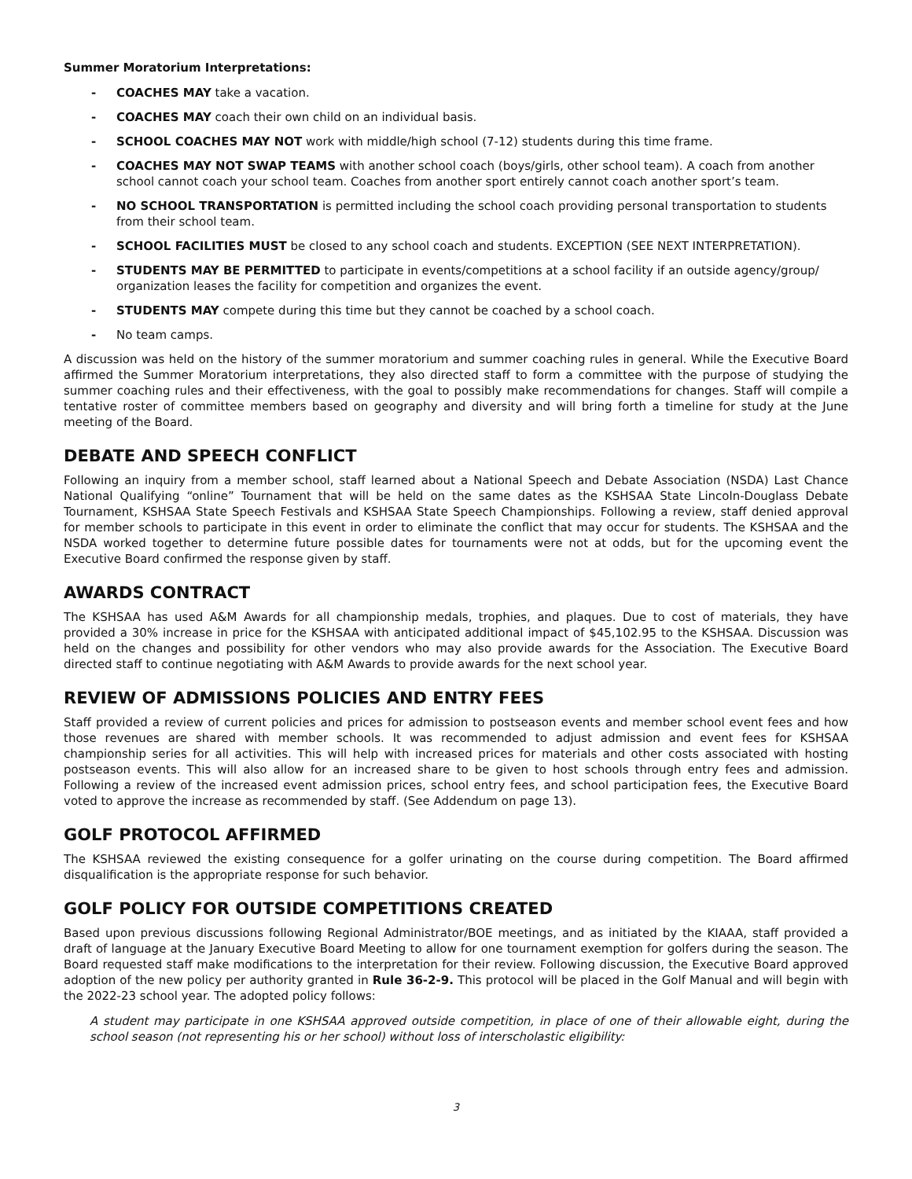Summer Moratorium Interpretations:
- COACHES MAY take a vacation.
- COACHES MAY coach their own child on an individual basis.
- SCHOOL COACHES MAY NOT work with middle/high school (7-12) students during this time frame.
- COACHES MAY NOT SWAP TEAMS with another school coach (boys/girls, other school team). A coach from another school cannot coach your school team. Coaches from another sport entirely cannot coach another sport’s team.
- NO SCHOOL TRANSPORTATION is permitted including the school coach providing personal transportation to students from their school team.
- SCHOOL FACILITIES MUST be closed to any school coach and students. EXCEPTION (SEE NEXT INTERPRETATION).
- STUDENTS MAY BE PERMITTED to participate in events/competitions at a school facility if an outside agency/group/ organization leases the facility for competition and organizes the event.
- STUDENTS MAY compete during this time but they cannot be coached by a school coach.
- No team camps.
A discussion was held on the history of the summer moratorium and summer coaching rules in general. While the Executive Board affirmed the Summer Moratorium interpretations, they also directed staff to form a committee with the purpose of studying the summer coaching rules and their effectiveness, with the goal to possibly make recommendations for changes. Staff will compile a tentative roster of committee members based on geography and diversity and will bring forth a timeline for study at the June meeting of the Board.
DEBATE AND SPEECH CONFLICT
Following an inquiry from a member school, staff learned about a National Speech and Debate Association (NSDA) Last Chance National Qualifying “online” Tournament that will be held on the same dates as the KSHSAA State Lincoln-Douglass Debate Tournament, KSHSAA State Speech Festivals and KSHSAA State Speech Championships. Following a review, staff denied approval for member schools to participate in this event in order to eliminate the conflict that may occur for students. The KSHSAA and the NSDA worked together to determine future possible dates for tournaments were not at odds, but for the upcoming event the Executive Board confirmed the response given by staff.
AWARDS CONTRACT
The KSHSAA has used A&M Awards for all championship medals, trophies, and plaques. Due to cost of materials, they have provided a 30% increase in price for the KSHSAA with anticipated additional impact of $45,102.95 to the KSHSAA. Discussion was held on the changes and possibility for other vendors who may also provide awards for the Association. The Executive Board directed staff to continue negotiating with A&M Awards to provide awards for the next school year.
REVIEW OF ADMISSIONS POLICIES AND ENTRY FEES
Staff provided a review of current policies and prices for admission to postseason events and member school event fees and how those revenues are shared with member schools. It was recommended to adjust admission and event fees for KSHSAA championship series for all activities. This will help with increased prices for materials and other costs associated with hosting postseason events. This will also allow for an increased share to be given to host schools through entry fees and admission. Following a review of the increased event admission prices, school entry fees, and school participation fees, the Executive Board voted to approve the increase as recommended by staff. (See Addendum on page 13).
GOLF PROTOCOL AFFIRMED
The KSHSAA reviewed the existing consequence for a golfer urinating on the course during competition. The Board affirmed disqualification is the appropriate response for such behavior.
GOLF POLICY FOR OUTSIDE COMPETITIONS CREATED
Based upon previous discussions following Regional Administrator/BOE meetings, and as initiated by the KIAAA, staff provided a draft of language at the January Executive Board Meeting to allow for one tournament exemption for golfers during the season. The Board requested staff make modifications to the interpretation for their review. Following discussion, the Executive Board approved adoption of the new policy per authority granted in Rule 36-2-9. This protocol will be placed in the Golf Manual and will begin with the 2022-23 school year. The adopted policy follows:
A student may participate in one KSHSAA approved outside competition, in place of one of their allowable eight, during the school season (not representing his or her school) without loss of interscholastic eligibility:
3